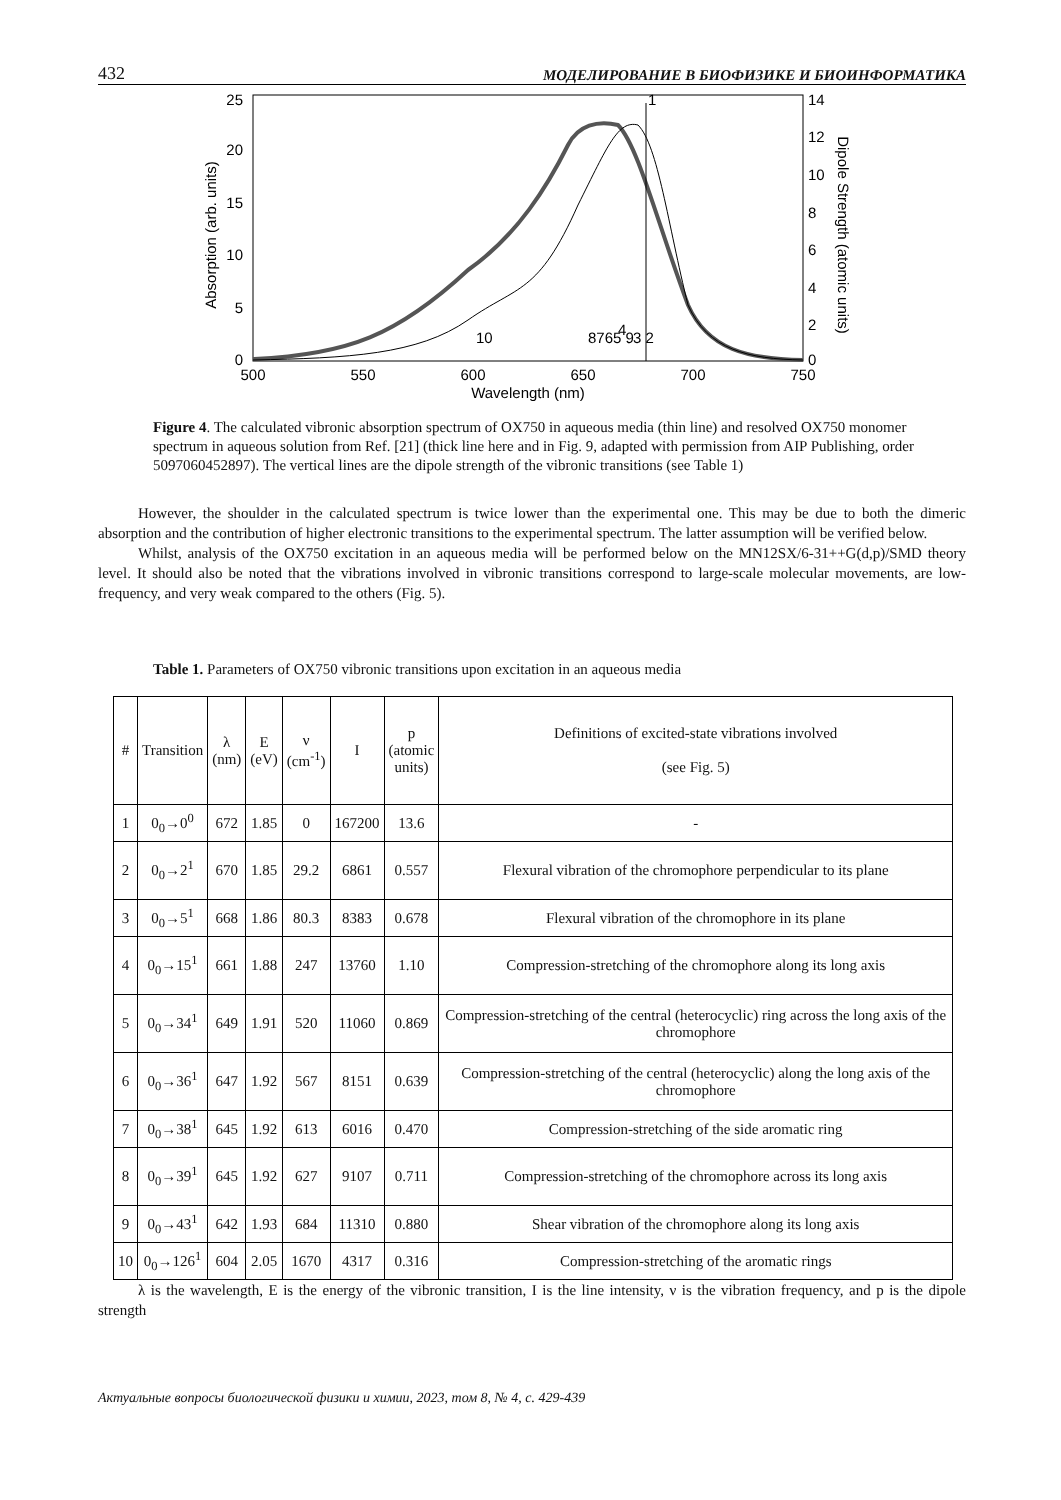432 МОДЕЛИРОВАНИЕ В БИОФИЗИКЕ И БИОИНФОРМАТИКА
25
20
15
10
5
0
14
12
10
8
6
4
2
0
500
550
600
650
700
750
Wavelength (nm)
Absorption (arb. units)
Dipole Strength (atomic units)
1
10
8765 9
4
3 2
Figure 4. The calculated vibronic absorption spectrum of OX750 in aqueous media (thin line) and resolved OX750 monomer spectrum in aqueous solution from Ref. [21] (thick line here and in Fig. 9, adapted with permission from AIP Publishing, order 5097060452897). The vertical lines are the dipole strength of the vibronic transitions (see Table 1)
However, the shoulder in the calculated spectrum is twice lower than the experimental one. This may be due to both the dimeric absorption and the contribution of higher electronic transitions to the experimental spectrum. The latter assumption will be verified below.
Whilst, analysis of the OX750 excitation in an aqueous media will be performed below on the MN12SX/6-31++G(d,p)/SMD theory level. It should also be noted that the vibrations involved in vibronic transitions correspond to large-scale molecular movements, are low-frequency, and very weak compared to the others (Fig. 5).
Table 1. Parameters of OX750 vibronic transitions upon excitation in an aqueous media
| # | Transition | λ (nm) | E (eV) | ν (cm<sup>-1</sup>) | I | p (atomic units) | Definitions of excited-state vibrations involved (see Fig. 5) |
| --- | --- | --- | --- | --- | --- | --- | --- |
| 1 | 0<sub>0</sub>→0<sup>0</sup> | 672 | 1.85 | 0 | 167200 | 13.6 | - |
| 2 | 0<sub>0</sub>→2<sup>1</sup> | 670 | 1.85 | 29.2 | 6861 | 0.557 | Flexural vibration of the chromophore perpendicular to its plane |
| 3 | 0<sub>0</sub>→5<sup>1</sup> | 668 | 1.86 | 80.3 | 8383 | 0.678 | Flexural vibration of the chromophore in its plane |
| 4 | 0<sub>0</sub>→15<sup>1</sup> | 661 | 1.88 | 247 | 13760 | 1.10 | Compression-stretching of the chromophore along its long axis |
| 5 | 0<sub>0</sub>→34<sup>1</sup> | 649 | 1.91 | 520 | 11060 | 0.869 | Compression-stretching of the central (heterocyclic) ring across the long axis of the chromophore |
| 6 | 0<sub>0</sub>→36<sup>1</sup> | 647 | 1.92 | 567 | 8151 | 0.639 | Compression-stretching of the central (heterocyclic) along the long axis of the chromophore |
| 7 | 0<sub>0</sub>→38<sup>1</sup> | 645 | 1.92 | 613 | 6016 | 0.470 | Compression-stretching of the side aromatic ring |
| 8 | 0<sub>0</sub>→39<sup>1</sup> | 645 | 1.92 | 627 | 9107 | 0.711 | Compression-stretching of the chromophore across its long axis |
| 9 | 0<sub>0</sub>→43<sup>1</sup> | 642 | 1.93 | 684 | 11310 | 0.880 | Shear vibration of the chromophore along its long axis |
| 10 | 0<sub>0</sub>→126<sup>1</sup> | 604 | 2.05 | 1670 | 4317 | 0.316 | Compression-stretching of the aromatic rings |
λ is the wavelength, E is the energy of the vibronic transition, I is the line intensity, ν is the vibration frequency, and p is the dipole strength
Актуальные вопросы биологической физики и химии, 2023, том 8, № 4, с. 429-439